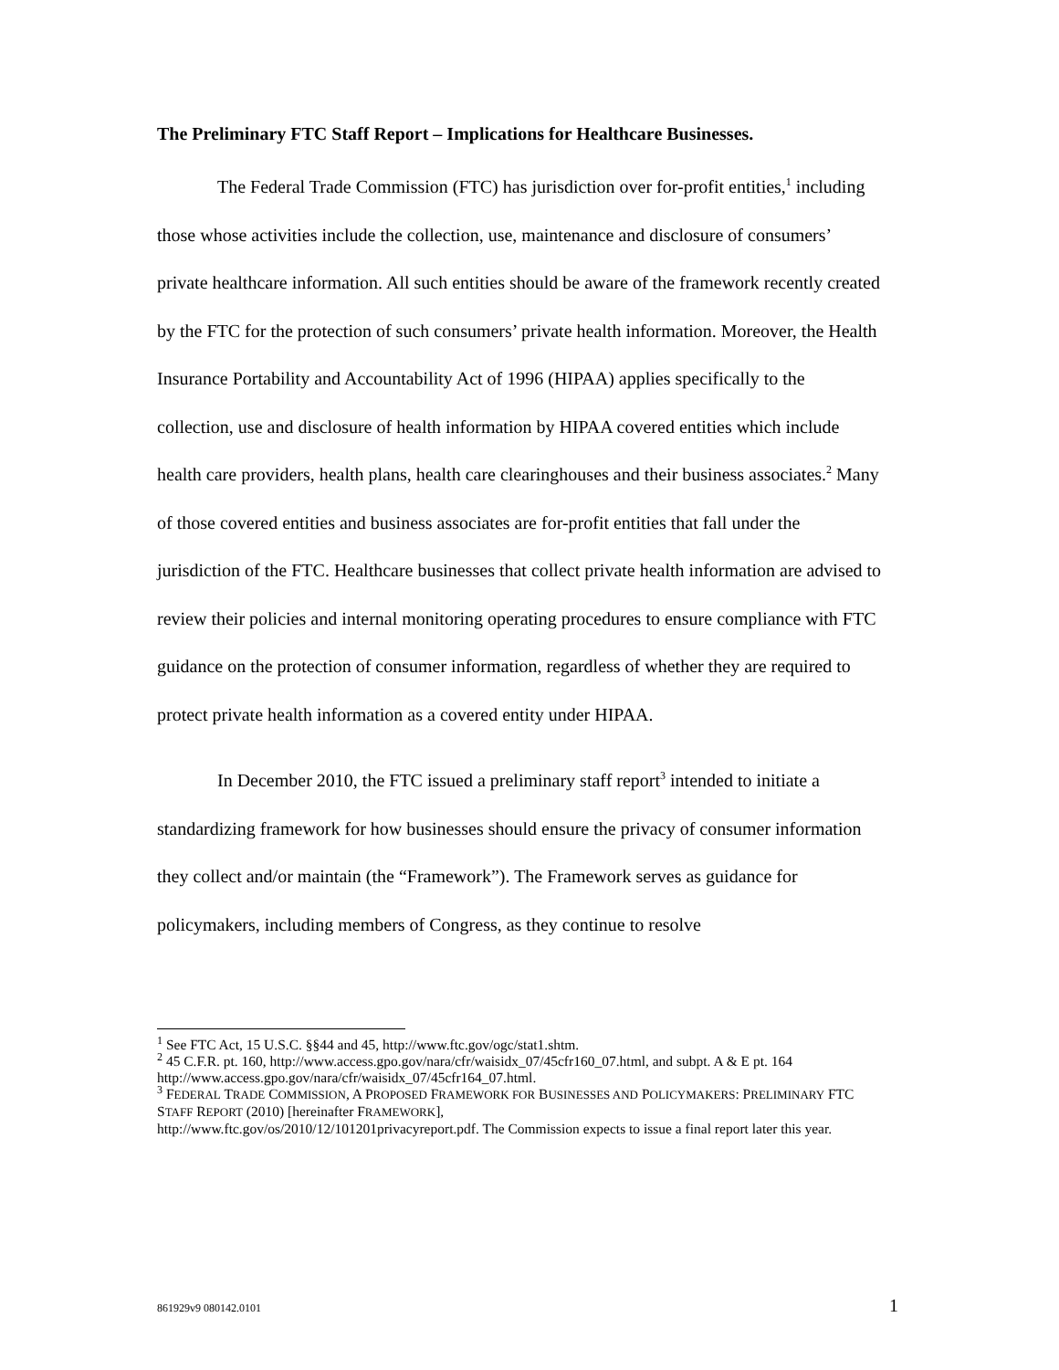The Preliminary FTC Staff Report – Implications for Healthcare Businesses.
The Federal Trade Commission (FTC) has jurisdiction over for-profit entities,<sup>1</sup> including those whose activities include the collection, use, maintenance and disclosure of consumers’ private healthcare information. All such entities should be aware of the framework recently created by the FTC for the protection of such consumers’ private health information. Moreover, the Health Insurance Portability and Accountability Act of 1996 (HIPAA) applies specifically to the collection, use and disclosure of health information by HIPAA covered entities which include health care providers, health plans, health care clearinghouses and their business associates.<sup>2</sup> Many of those covered entities and business associates are for-profit entities that fall under the jurisdiction of the FTC. Healthcare businesses that collect private health information are advised to review their policies and internal monitoring operating procedures to ensure compliance with FTC guidance on the protection of consumer information, regardless of whether they are required to protect private health information as a covered entity under HIPAA.
In December 2010, the FTC issued a preliminary staff report<sup>3</sup> intended to initiate a standardizing framework for how businesses should ensure the privacy of consumer information they collect and/or maintain (the “Framework”). The Framework serves as guidance for policymakers, including members of Congress, as they continue to resolve
<sup>1</sup> See FTC Act, 15 U.S.C. §§44 and 45, http://www.ftc.gov/ogc/stat1.shtm.
<sup>2</sup> 45 C.F.R. pt. 160, http://www.access.gpo.gov/nara/cfr/waisidx_07/45cfr160_07.html, and subpt. A & E pt. 164 http://www.access.gpo.gov/nara/cfr/waisidx_07/45cfr164_07.html.
<sup>3</sup> FEDERAL TRADE COMMISSION, A PROPOSED FRAMEWORK FOR BUSINESSES AND POLICYMAKERS: PRELIMINARY FTC STAFF REPORT (2010) [hereinafter FRAMEWORK],
http://www.ftc.gov/os/2010/12/101201privacyreport.pdf. The Commission expects to issue a final report later this year.
861929v9 080142.0101 1